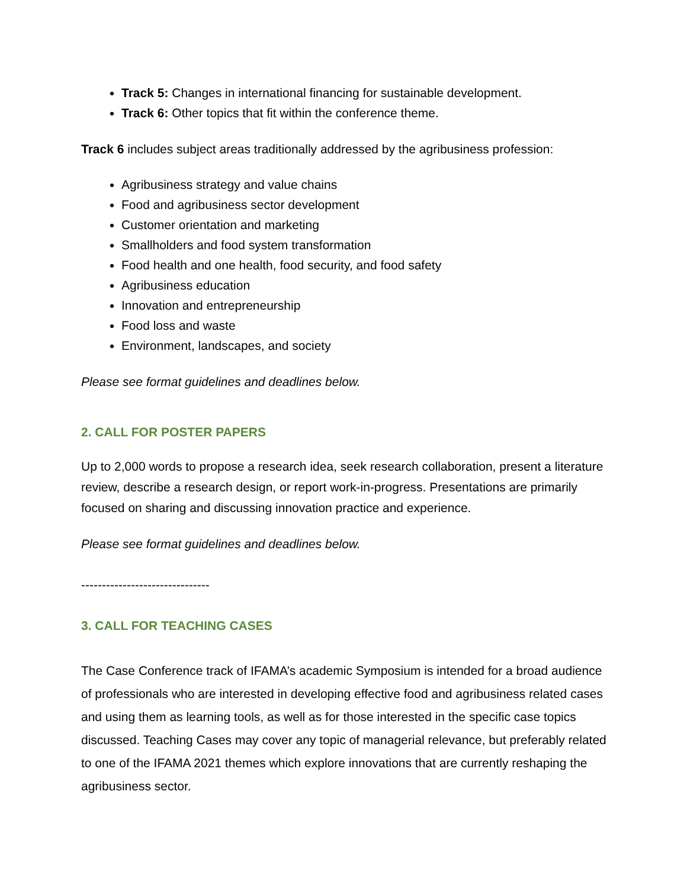Track 5: Changes in international financing for sustainable development.
Track 6: Other topics that fit within the conference theme.
Track 6 includes subject areas traditionally addressed by the agribusiness profession:
Agribusiness strategy and value chains
Food and agribusiness sector development
Customer orientation and marketing
Smallholders and food system transformation
Food health and one health, food security, and food safety
Agribusiness education
Innovation and entrepreneurship
Food loss and waste
Environment, landscapes, and society
Please see format guidelines and deadlines below.
2. CALL FOR POSTER PAPERS
Up to 2,000 words to propose a research idea, seek research collaboration, present a literature review, describe a research design, or report work-in-progress. Presentations are primarily focused on sharing and discussing innovation practice and experience.
Please see format guidelines and deadlines below.
-------------------------------
3. CALL FOR TEACHING CASES
The Case Conference track of IFAMA’s academic Symposium is intended for a broad audience of professionals who are interested in developing effective food and agribusiness related cases and using them as learning tools, as well as for those interested in the specific case topics discussed. Teaching Cases may cover any topic of managerial relevance, but preferably related to one of the IFAMA 2021 themes which explore innovations that are currently reshaping the agribusiness sector.